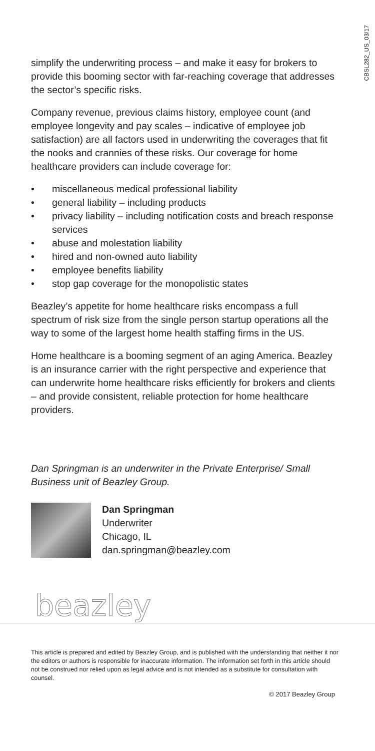CBSL282_US_03/17
simplify the underwriting process – and make it easy for brokers to provide this booming sector with far-reaching coverage that addresses the sector’s specific risks.
Company revenue, previous claims history, employee count (and employee longevity and pay scales – indicative of employee job satisfaction) are all factors used in underwriting the coverages that fit the nooks and crannies of these risks. Our coverage for home healthcare providers can include coverage for:
• miscellaneous medical professional liability
• general liability – including products
• privacy liability – including notification costs and breach response services
• abuse and molestation liability
• hired and non-owned auto liability
• employee benefits liability
• stop gap coverage for the monopolistic states
Beazley’s appetite for home healthcare risks encompass a full spectrum of risk size from the single person startup operations all the way to some of the largest home health staffing firms in the US.
Home healthcare is a booming segment of an aging America. Beazley is an insurance carrier with the right perspective and experience that can underwrite home healthcare risks efficiently for brokers and clients – and provide consistent, reliable protection for home healthcare providers.
Dan Springman is an underwriter in the Private Enterprise/ Small Business unit of Beazley Group.
Dan Springman
Underwriter
Chicago, IL
dan.springman@beazley.com
beazley
This article is prepared and edited by Beazley Group, and is published with the understanding that neither it nor the editors or authors is responsible for inaccurate information. The information set forth in this article should not be construed nor relied upon as legal advice and is not intended as a substitute for consultation with counsel.
© 2017 Beazley Group